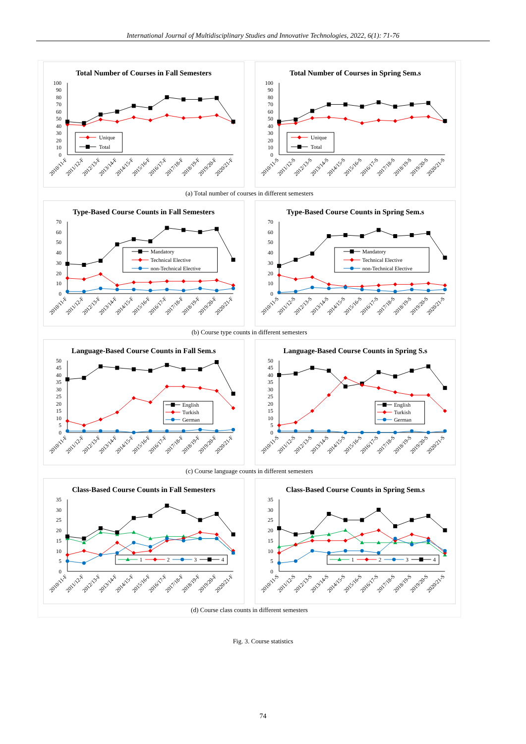International Journal of Multidisciplinary Studies and Innovative Technologies, 2022, 6(1): 71-76
Total Number of Courses in Fall Semesters
0
10
20
30
40
50
60
70
80
90
100
Unique
Total
2010/11-F
2011/12-F
2012/13-F
2013/14-F
2014/15-F
2015/16-F
2016/17-F
2017/18-F
2018/19-F
2019/20-F
2020/21-F
Total Number of Courses in Spring Sem.s
0
10
20
30
40
50
60
70
80
90
100
Unique
Total
2010/11-S
2011/12-S
2012/13-S
2013/14-S
2014/15-S
2015/16-S
2016/17-S
2017/18-S
2018/19-S
2019/20-S
2020/21-S
(a) Total number of courses in different semesters
Type-Based Course Counts in Fall Semesters
0
10
20
30
40
50
60
70
Mandatory
Technical Elective
non-Technical Elective
2010/11-F
2011/12-F
2012/13-F
2013/14-F
2014/15-F
2015/16-F
2016/17-F
2017/18-F
2018/19-F
2019/20-F
2020/21-F
Type-Based Course Counts in Spring Sem.s
0
10
20
30
40
50
60
70
Mandatory
Technical Elective
non-Technical Elective
2010/11-S
2011/12-S
2012/13-S
2013/14-S
2014/15-S
2015/16-S
2016/17-S
2017/18-S
2018/19-S
2019/20-S
2020/21-S
(b) Course type counts in different semesters
Language-Based Course Counts in Fall Sem.s
0
5
10
15
20
25
30
35
40
45
50
English
Turkish
German
2010/11-F
2011/12-F
2012/13-F
2013/14-F
2014/15-F
2015/16-F
2016/17-F
2017/18-F
2018/19-F
2019/20-F
2020/21-F
Language-Based Course Counts in Spring S.s
0
5
10
15
20
25
30
35
40
45
50
English
Turkish
German
2010/11-S
2011/12-S
2012/13-S
2013/14-S
2014/15-S
2015/16-S
2016/17-S
2017/18-S
2018/19-S
2019/20-S
2020/21-S
(c) Course language counts in different semesters
Class-Based Course Counts in Fall Semesters
0
5
10
15
20
25
30
35
1
2
3
4
2010/11-F
2011/12-F
2012/13-F
2013/14-F
2014/15-F
2015/16-F
2016/17-F
2017/18-F
2018/19-F
2019/20-F
2020/21-F
Class-Based Course Counts in Spring Sem.s
0
5
10
15
20
25
30
35
1
2
3
4
2010/11-S
2011/12-S
2012/13-S
2013/14-S
2014/15-S
2015/16-S
2016/17-S
2017/18-S
2018/19-S
2019/20-S
2020/21-S
(d) Course class counts in different semesters
Fig. 3. Course statistics
74